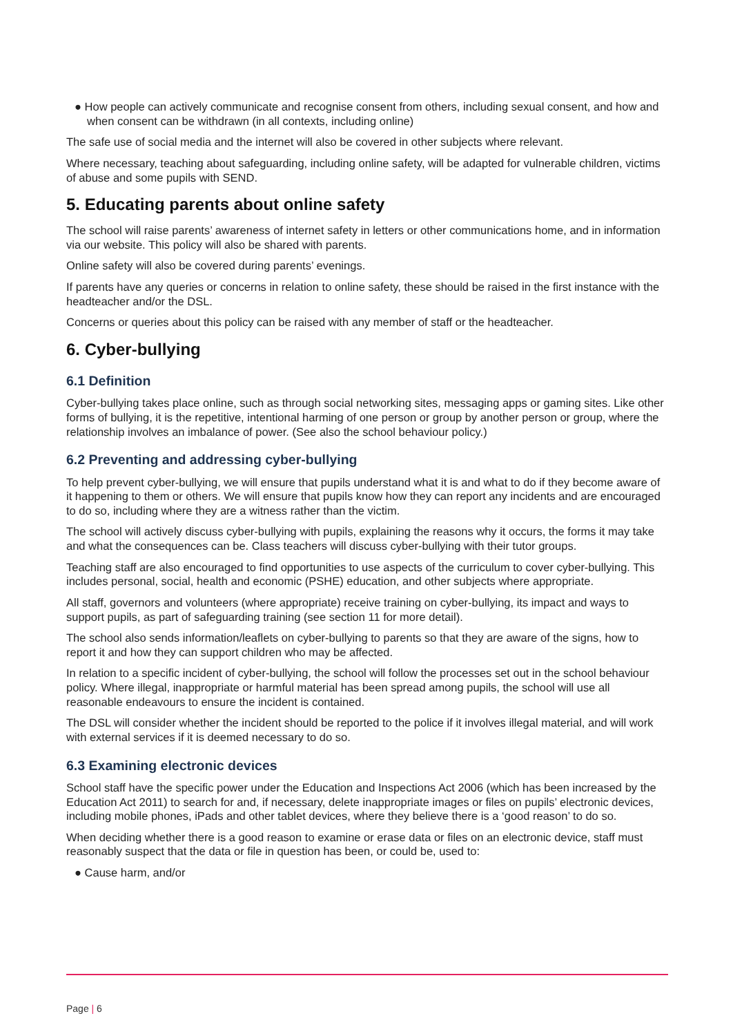● How people can actively communicate and recognise consent from others, including sexual consent, and how and when consent can be withdrawn (in all contexts, including online)
The safe use of social media and the internet will also be covered in other subjects where relevant.
Where necessary, teaching about safeguarding, including online safety, will be adapted for vulnerable children, victims of abuse and some pupils with SEND.
5. Educating parents about online safety
The school will raise parents’ awareness of internet safety in letters or other communications home, and in information via our website. This policy will also be shared with parents.
Online safety will also be covered during parents’ evenings.
If parents have any queries or concerns in relation to online safety, these should be raised in the first instance with the headteacher and/or the DSL.
Concerns or queries about this policy can be raised with any member of staff or the headteacher.
6. Cyber-bullying
6.1 Definition
Cyber-bullying takes place online, such as through social networking sites, messaging apps or gaming sites. Like other forms of bullying, it is the repetitive, intentional harming of one person or group by another person or group, where the relationship involves an imbalance of power. (See also the school behaviour policy.)
6.2 Preventing and addressing cyber-bullying
To help prevent cyber-bullying, we will ensure that pupils understand what it is and what to do if they become aware of it happening to them or others. We will ensure that pupils know how they can report any incidents and are encouraged to do so, including where they are a witness rather than the victim.
The school will actively discuss cyber-bullying with pupils, explaining the reasons why it occurs, the forms it may take and what the consequences can be. Class teachers will discuss cyber-bullying with their tutor groups.
Teaching staff are also encouraged to find opportunities to use aspects of the curriculum to cover cyber-bullying. This includes personal, social, health and economic (PSHE) education, and other subjects where appropriate.
All staff, governors and volunteers (where appropriate) receive training on cyber-bullying, its impact and ways to support pupils, as part of safeguarding training (see section 11 for more detail).
The school also sends information/leaflets on cyber-bullying to parents so that they are aware of the signs, how to report it and how they can support children who may be affected.
In relation to a specific incident of cyber-bullying, the school will follow the processes set out in the school behaviour policy. Where illegal, inappropriate or harmful material has been spread among pupils, the school will use all reasonable endeavours to ensure the incident is contained.
The DSL will consider whether the incident should be reported to the police if it involves illegal material, and will work with external services if it is deemed necessary to do so.
6.3 Examining electronic devices
School staff have the specific power under the Education and Inspections Act 2006 (which has been increased by the Education Act 2011) to search for and, if necessary, delete inappropriate images or files on pupils’ electronic devices, including mobile phones, iPads and other tablet devices, where they believe there is a ‘good reason’ to do so.
When deciding whether there is a good reason to examine or erase data or files on an electronic device, staff must reasonably suspect that the data or file in question has been, or could be, used to:
● Cause harm, and/or
Page | 6